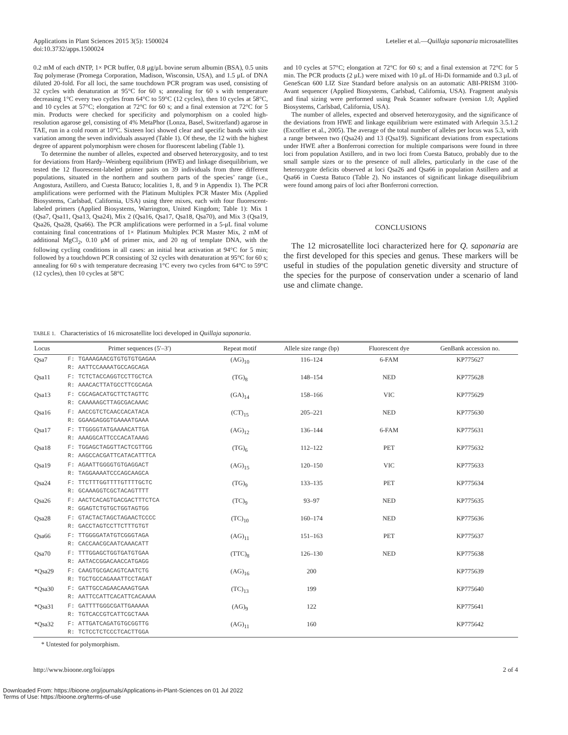Applications in Plant Sciences 2015 3(5): 1500024
doi:10.3732/apps.1500024
Letelier et al.—Quillaja saponaria microsatellites
0.2 mM of each dNTP, 1× PCR buffer, 0.8 μg/μL bovine serum albumin (BSA), 0.5 units Taq polymerase (Promega Corporation, Madison, Wisconsin, USA), and 1.5 μL of DNA diluted 20-fold. For all loci, the same touchdown PCR program was used, consisting of 32 cycles with denaturation at 95°C for 60 s; annealing for 60 s with temperature decreasing 1°C every two cycles from 64°C to 59°C (12 cycles), then 10 cycles at 58°C, and 10 cycles at 57°C; elongation at 72°C for 60 s; and a final extension at 72°C for 5 min. Products were checked for specificity and polymorphism on a cooled high-resolution agarose gel, consisting of 4% MetaPhor (Lonza, Basel, Switzerland) agarose in TAE, run in a cold room at 10°C. Sixteen loci showed clear and specific bands with size variation among the seven individuals assayed (Table 1). Of these, the 12 with the highest degree of apparent polymorphism were chosen for fluorescent labeling (Table 1).
To determine the number of alleles, expected and observed heterozygosity, and to test for deviations from Hardy–Weinberg equilibrium (HWE) and linkage disequilibrium, we tested the 12 fluorescent-labeled primer pairs on 39 individuals from three different populations, situated in the northern and southern parts of the species’ range (i.e., Angostura, Astillero, and Cuesta Batuco; localities 1, 8, and 9 in Appendix 1). The PCR amplifications were performed with the Platinum Multiplex PCR Master Mix (Applied Biosystems, Carlsbad, California, USA) using three mixes, each with four fluorescent-labeled primers (Applied Biosystems, Warrington, United Kingdom; Table 1): Mix 1 (Qsa7, Qsa11, Qsa13, Qsa24), Mix 2 (Qsa16, Qsa17, Qsa18, Qsa70), and Mix 3 (Qsa19, Qsa26, Qsa28, Qsa66). The PCR amplifications were performed in a 5-μL final volume containing final concentrations of 1× Platinum Multiplex PCR Master Mix, 2 mM of additional MgCl<sub>2</sub>, 0.10 μM of primer mix, and 20 ng of template DNA, with the following cycling conditions in all cases: an initial heat activation at 94°C for 5 min; followed by a touchdown PCR consisting of 32 cycles with denaturation at 95°C for 60 s; annealing for 60 s with temperature decreasing 1°C every two cycles from 64°C to 59°C (12 cycles), then 10 cycles at 58°C
and 10 cycles at 57°C; elongation at 72°C for 60 s; and a final extension at 72°C for 5 min. The PCR products (2 μL) were mixed with 10 μL of Hi-Di formamide and 0.3 μL of GeneScan 600 LIZ Size Standard before analysis on an automatic ABI-PRISM 3100-Avant sequencer (Applied Biosystems, Carlsbad, California, USA). Fragment analysis and final sizing were performed using Peak Scanner software (version 1.0; Applied Biosystems, Carlsbad, California, USA).
The number of alleles, expected and observed heterozygosity, and the significance of the deviations from HWE and linkage equilibrium were estimated with Arlequin 3.5.1.2 (Excoffier et al., 2005). The average of the total number of alleles per locus was 5.3, with a range between two (Qsa24) and 13 (Qsa19). Significant deviations from expectations under HWE after a Bonferroni correction for multiple comparisons were found in three loci from population Astillero, and in two loci from Cuesta Batuco, probably due to the small sample sizes or to the presence of null alleles, particularly in the case of the heterozygote deficits observed at loci Qsa26 and Qsa66 in population Astillero and at Qsa66 in Cuesta Batuco (Table 2). No instances of significant linkage disequilibrium were found among pairs of loci after Bonferroni correction.
CONCLUSIONS
The 12 microsatellite loci characterized here for Q. saponaria are the first developed for this species and genus. These markers will be useful in studies of the population genetic diversity and structure of the species for the purpose of conservation under a scenario of land use and climate change.
TABLE 1. Characteristics of 16 microsatellite loci developed in Quillaja saponaria.
| Locus | Primer sequences (5′–3′) | Repeat motif | Allele size range (bp) | Fluorescent dye | GenBank accession no. |
| --- | --- | --- | --- | --- | --- |
| Qsa7 | F: TGAAAGAACGTGTGTGTGAGAA R: AATTCCAAAATGCCAGCAGA | (AG)<sub>10</sub> | 116–124 | 6-FAM | KP775627 |
| Qsa11 | F: TCTCTACCAGGTCCTTGCTCA R: AAACACTTATGCCTTCGCAGA | (TG)<sub>8</sub> | 148–154 | NED | KP775628 |
| Qsa13 | F: CGCAGACATGCTTCTAGTTC R: CAAAAAGCTTAGCGACAAAC | (GA)<sub>14</sub> | 158–166 | VIC | KP775629 |
| Qsa16 | F: AACCGTCTCAACCACATACA R: GGAAGAGGGTGAAAATGAAA | (CT)<sub>15</sub> | 205–221 | NED | KP775630 |
| Qsa17 | F: TTGGGGTATGAAAACATTGA R: AAAGGCATTCCCACATAAAG | (AG)<sub>12</sub> | 136–144 | 6-FAM | KP775631 |
| Qsa18 | F: TGGAGCTAGGTTACTCGTTGG R: AAGCCACGATTCATACATTTCA | (TG)<sub>6</sub> | 112–122 | PET | KP775632 |
| Qsa19 | F: AGAATTGGGGTGTGAGGACT R: TAGGAAAATCCCAGCAAGCA | (AG)<sub>15</sub> | 120–150 | VIC | KP775633 |
| Qsa24 | F: TTCTTTGGTTTTGTTTTGCTC R: GCAAAGGTCGCTACAGTTTT | (TG)<sub>9</sub> | 133–135 | PET | KP775634 |
| Qsa26 | F: AACTCACAGTGACGACTTTCTCA R: GGAGTCTGTGCTGGTAGTGG | (TC)<sub>9</sub> | 93–97 | NED | KP775635 |
| Qsa28 | F: GTACTACTAGCTAGAACTCCCC R: GACCTAGTCCTTCTTTGTGT | (TC)<sub>10</sub> | 160–174 | NED | KP775636 |
| Qsa66 | F: TTGGGGATATGTCGGGTAGA R: CACCAACGCAATCAAACATT | (AG)<sub>11</sub> | 151–163 | PET | KP775637 |
| Qsa70 | F: TTTGGAGCTGGTGATGTGAA R: AATACCGGACAACCATGAGG | (TTC)<sub>8</sub> | 126–130 | NED | KP775638 |
| *Qsa29 | F: CAAGTGCGACAGTCAATCTG R: TGCTGCCAGAAATTCCTAGAT | (AG)<sub>16</sub> | 200 | | KP775639 |
| *Qsa30 | F: GATTGCCAGAACAAAGTGAA R: AATTCCATTCACATTCACAAAA | (TC)<sub>13</sub> | 199 | | KP775640 |
| *Qsa31 | F: GATTTTGGGCGATTGAAAAA R: TGTCACCGTCATTCGCTAAA | (AG)<sub>9</sub> | 122 | | KP775641 |
| *Qsa32 | F: ATTGATCAGATGTGCGGTTG R: TCTCCTCTCCCTCACTTGGA | (AG)<sub>11</sub> | 160 | | KP775642 |
* Untested for polymorphism.
http://www.bioone.org/loi/apps 2 of 4
Downloaded From: https://bioone.org/journals/Applications-in-Plant-Sciences on 01 Jul 2022
Terms of Use: https://bioone.org/terms-of-use